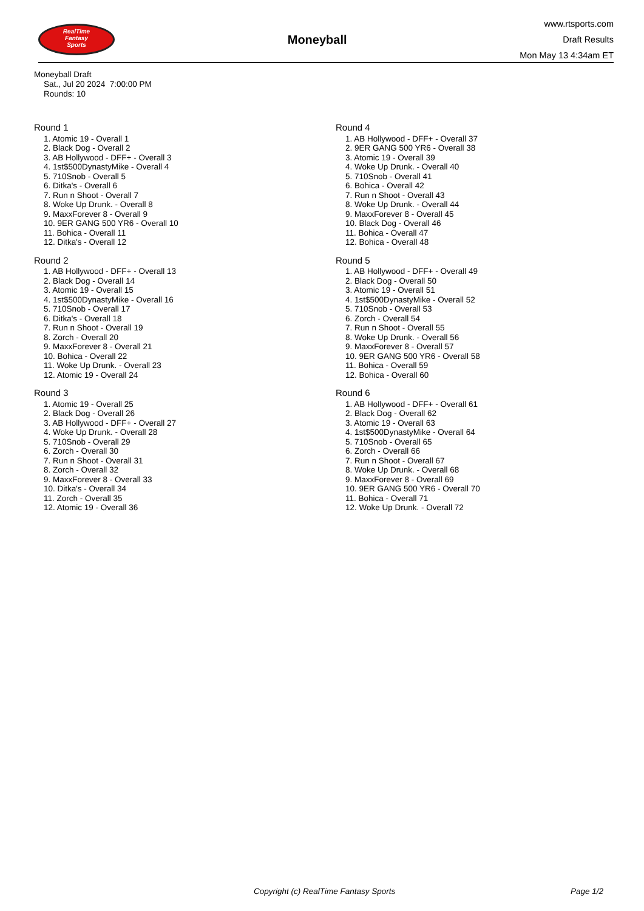RealTime
Fantasy
Sports
Moneyball
www.rtsports.com
Draft Results
Mon May 13 4:34am ET
Moneyball Draft
Sat., Jul 20 2024 7:00:00 PM
Rounds: 10
Round 1
1. Atomic 19 - Overall 1
2. Black Dog - Overall 2
3. AB Hollywood - DFF+ - Overall 3
4. 1st$500DynastyMike - Overall 4
5. 710Snob - Overall 5
6. Ditka's - Overall 6
7. Run n Shoot - Overall 7
8. Woke Up Drunk. - Overall 8
9. MaxxForever 8 - Overall 9
10. 9ER GANG 500 YR6 - Overall 10
11. Bohica - Overall 11
12. Ditka's - Overall 12
Round 2
1. AB Hollywood - DFF+ - Overall 13
2. Black Dog - Overall 14
3. Atomic 19 - Overall 15
4. 1st$500DynastyMike - Overall 16
5. 710Snob - Overall 17
6. Ditka's - Overall 18
7. Run n Shoot - Overall 19
8. Zorch - Overall 20
9. MaxxForever 8 - Overall 21
10. Bohica - Overall 22
11. Woke Up Drunk. - Overall 23
12. Atomic 19 - Overall 24
Round 3
1. Atomic 19 - Overall 25
2. Black Dog - Overall 26
3. AB Hollywood - DFF+ - Overall 27
4. Woke Up Drunk. - Overall 28
5. 710Snob - Overall 29
6. Zorch - Overall 30
7. Run n Shoot - Overall 31
8. Zorch - Overall 32
9. MaxxForever 8 - Overall 33
10. Ditka's - Overall 34
11. Zorch - Overall 35
12. Atomic 19 - Overall 36
Round 4
1. AB Hollywood - DFF+ - Overall 37
2. 9ER GANG 500 YR6 - Overall 38
3. Atomic 19 - Overall 39
4. Woke Up Drunk. - Overall 40
5. 710Snob - Overall 41
6. Bohica - Overall 42
7. Run n Shoot - Overall 43
8. Woke Up Drunk. - Overall 44
9. MaxxForever 8 - Overall 45
10. Black Dog - Overall 46
11. Bohica - Overall 47
12. Bohica - Overall 48
Round 5
1. AB Hollywood - DFF+ - Overall 49
2. Black Dog - Overall 50
3. Atomic 19 - Overall 51
4. 1st$500DynastyMike - Overall 52
5. 710Snob - Overall 53
6. Zorch - Overall 54
7. Run n Shoot - Overall 55
8. Woke Up Drunk. - Overall 56
9. MaxxForever 8 - Overall 57
10. 9ER GANG 500 YR6 - Overall 58
11. Bohica - Overall 59
12. Bohica - Overall 60
Round 6
1. AB Hollywood - DFF+ - Overall 61
2. Black Dog - Overall 62
3. Atomic 19 - Overall 63
4. 1st$500DynastyMike - Overall 64
5. 710Snob - Overall 65
6. Zorch - Overall 66
7. Run n Shoot - Overall 67
8. Woke Up Drunk. - Overall 68
9. MaxxForever 8 - Overall 69
10. 9ER GANG 500 YR6 - Overall 70
11. Bohica - Overall 71
12. Woke Up Drunk. - Overall 72
Copyright (c) RealTime Fantasy Sports Page 1/2